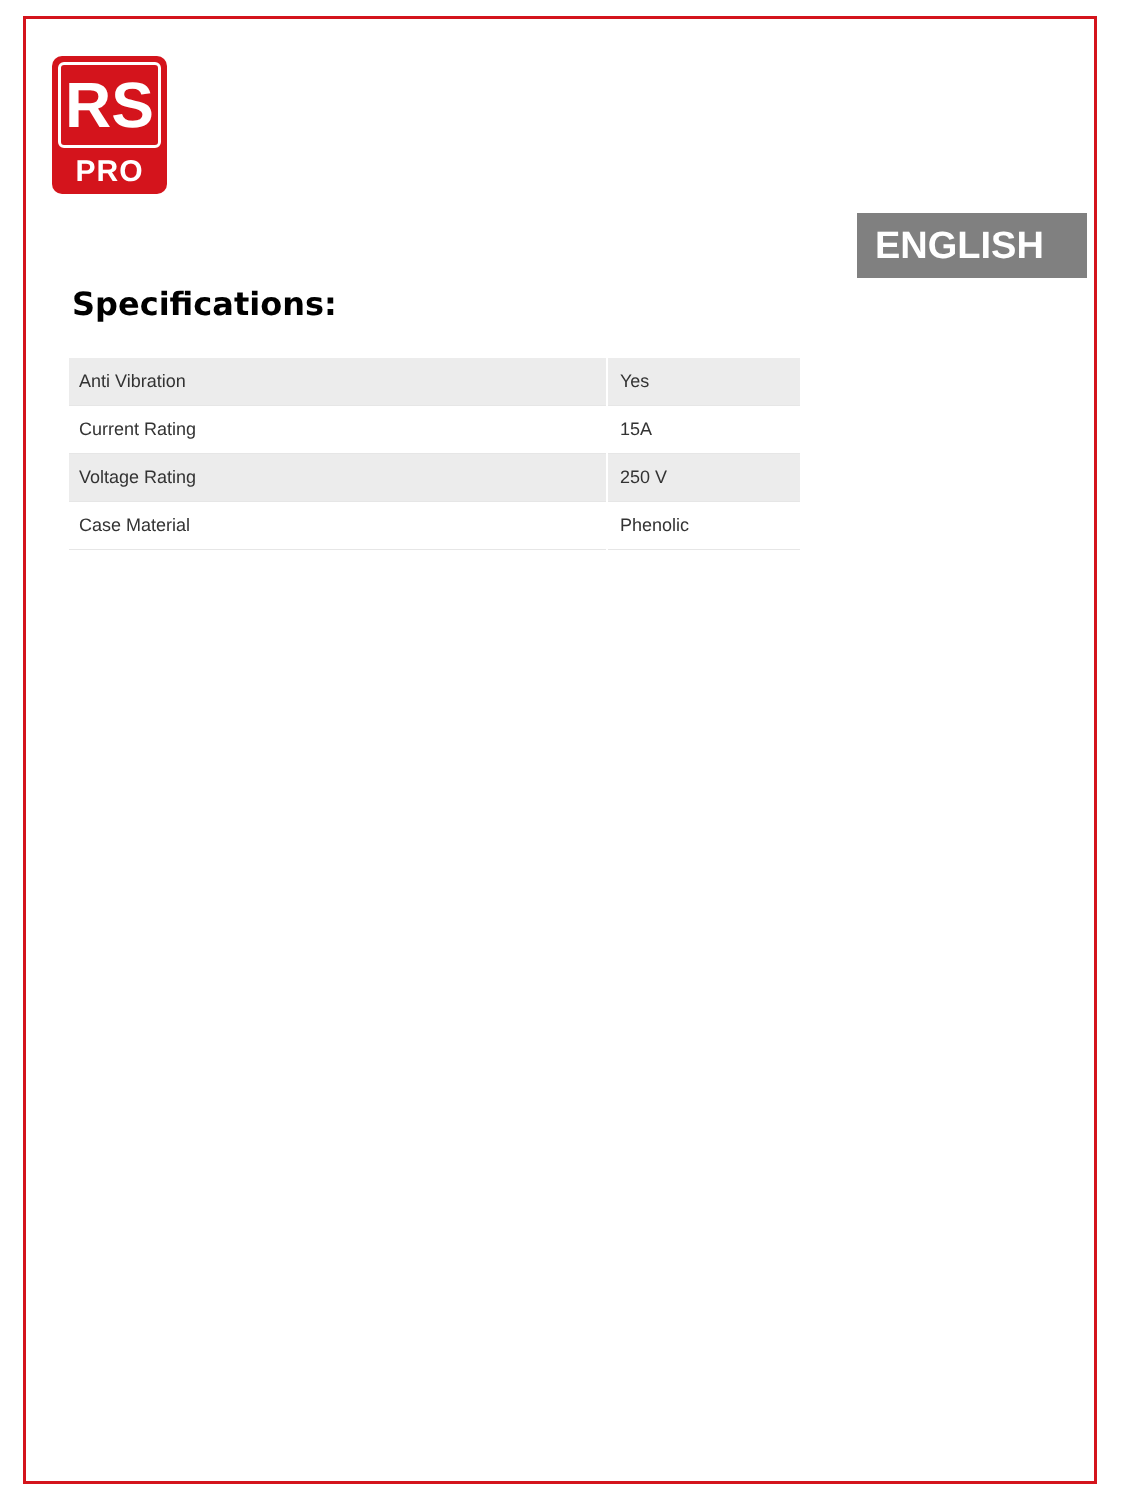RS
PRO
ENGLISH
Specifications:
| Anti Vibration | Yes |
| Current Rating | 15A |
| Voltage Rating | 250 V |
| Case Material | Phenolic |